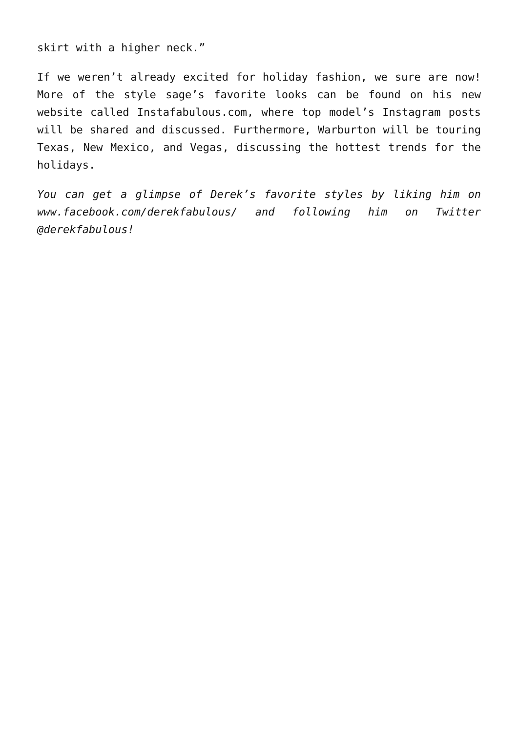skirt with a higher neck.”
If we weren’t already excited for holiday fashion, we sure are now! More of the style sage’s favorite looks can be found on his new website called Instafabulous.com, where top model’s Instagram posts will be shared and discussed. Furthermore, Warburton will be touring Texas, New Mexico, and Vegas, discussing the hottest trends for the holidays.
You can get a glimpse of Derek’s favorite styles by liking him on www.facebook.com/derekfabulous/ and following him on Twitter @derekfabulous!